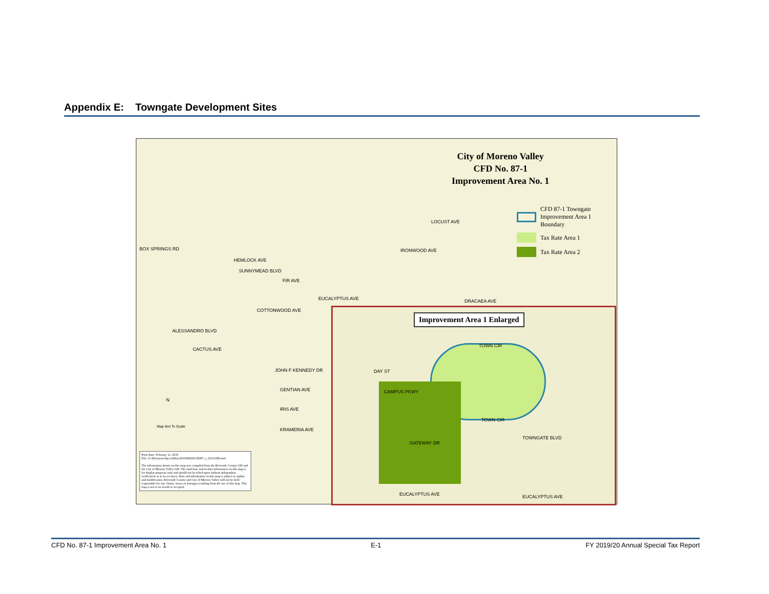Appendix E: Towngate Development Sites
City of Moreno Valley
CFD No. 87-1
Improvement Area No. 1
CFD 87-1 Towngate
Improvement Area 1
Boundary
Tax Rate Area 1
Tax Rate Area 2
BOX SPRINGS RD
HEMLOCK AVE
SUNNYMEAD BLVD
LOCUST AVE
IRONWOOD AVE
FIR AVE
EUCALYPTUS AVE DRACAEA AVE
COTTONWOOD AVE
ALESSANDRO BLVD
CACTUS AVE
JOHN F KENNEDY DR
GENTIAN AVE
IRIS AVE
KRAMERIA AVE
N
Map Not To Scale
Print Date: February 11, 2019
File: G:\Divisions\SpecialDist\2019\MXD\CFD87_1_051519B.mxd
The information shown on this map was compiled from the Riverside County GIS and the City of Moreno Valley GIS. The land base and facility information on this map is for display purposes only and should not be relied upon without independent verification as to its accuracy. Data and information on this map is subject to update and modification. Riverside County and City of Moreno Valley will not be held responsible for any claims, losses or damages resulting from the use of this map. This map is not to be resold or recopied
Improvement Area 1 Enlarged
TOWN CIR
CAMPUS PKWY
TOWN CIR
TOWNGATE BLVD
GATEWAY DR
EUCALYPTUS AVE EUCALYPTUS AVE
DAY ST
CFD No. 87-1 Improvement Area No. 1 E-1 FY 2019/20 Annual Special Tax Report